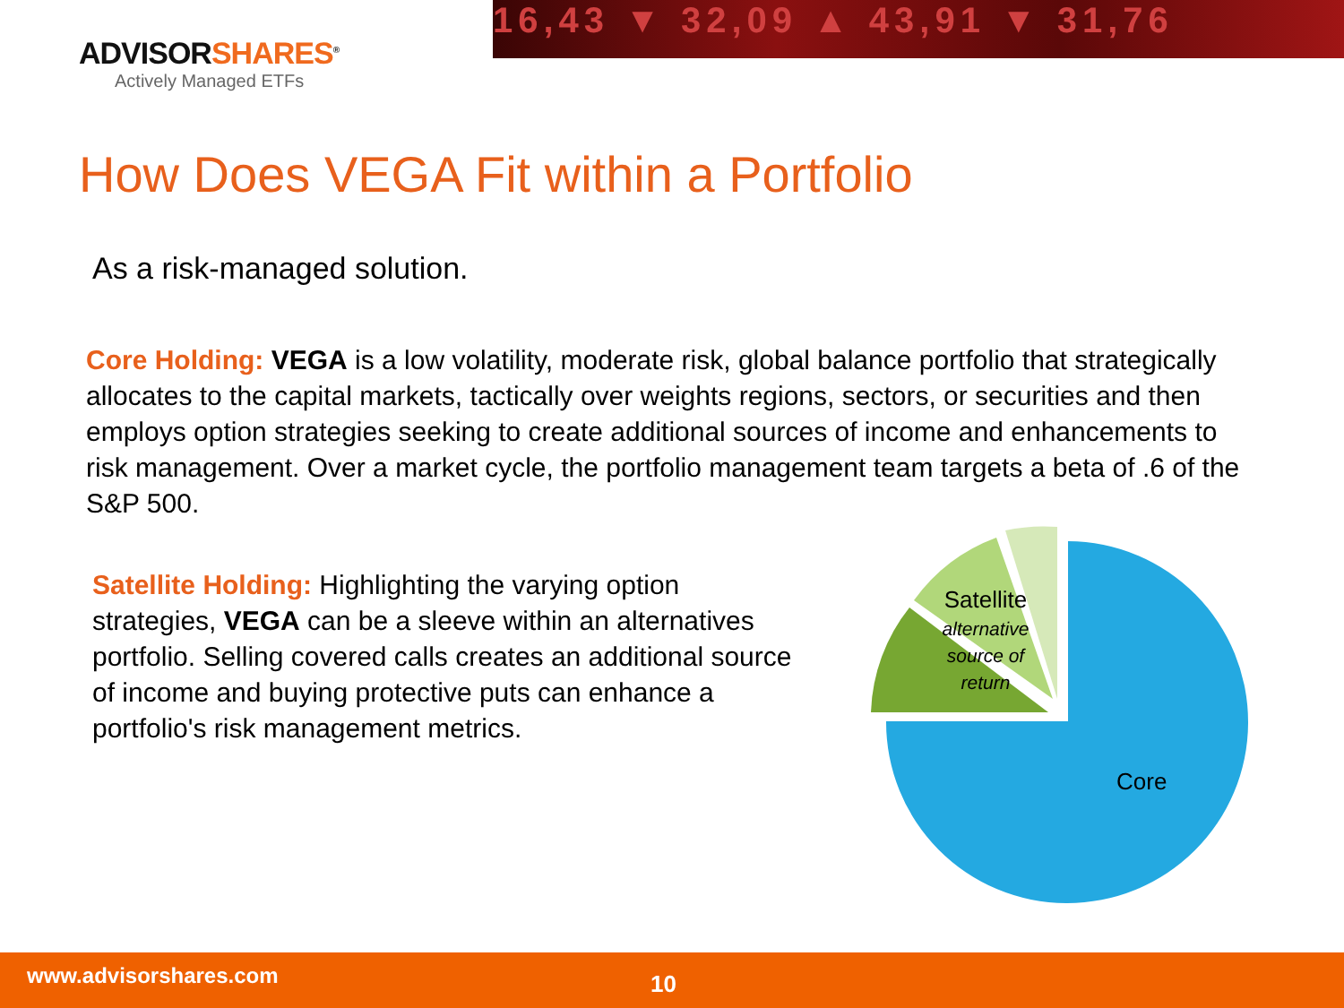16,43 ▼ 32,09 ▲ 43,91 ▼ 31,76
ADVISORSHARES<sup>®</sup>
Actively Managed ETFs
How Does VEGA Fit within a Portfolio
As a risk-managed solution.
Core Holding: VEGA is a low volatility, moderate risk, global balance portfolio that strategically allocates to the capital markets, tactically over weights regions, sectors, or securities and then employs option strategies seeking to create additional sources of income and enhancements to risk management. Over a market cycle, the portfolio management team targets a beta of .6 of the S&P 500.
Satellite Holding: Highlighting the varying option strategies, VEGA can be a sleeve within an alternatives portfolio. Selling covered calls creates an additional source of income and buying protective puts can enhance a portfolio's risk management metrics.
Satellite
alternative
source of
return
Core
www.advisorshares.com 10